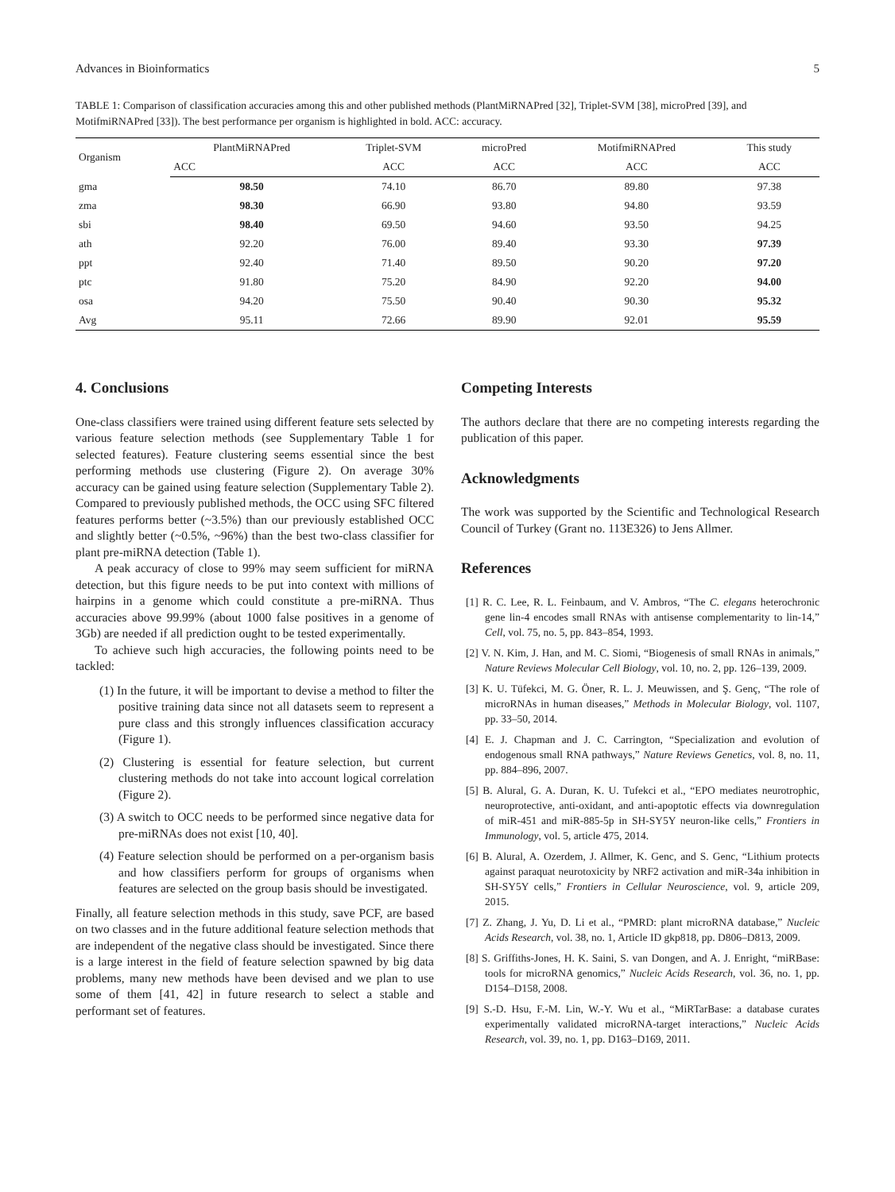Advances in Bioinformatics 5
TABLE 1: Comparison of classification accuracies among this and other published methods (PlantMiRNAPred [32], Triplet-SVM [38], microPred [39], and MotifmiRNAPred [33]). The best performance per organism is highlighted in bold. ACC: accuracy.
| Organism | PlantMiRNAPred | Triplet-SVM | microPred | MotifmiRNAPred | This study |
| --- | --- | --- | --- | --- | --- |
| | ACC | ACC | ACC | ACC | ACC |
| gma | 98.50 | 74.10 | 86.70 | 89.80 | 97.38 |
| zma | 98.30 | 66.90 | 93.80 | 94.80 | 93.59 |
| sbi | 98.40 | 69.50 | 94.60 | 93.50 | 94.25 |
| ath | 92.20 | 76.00 | 89.40 | 93.30 | 97.39 |
| ppt | 92.40 | 71.40 | 89.50 | 90.20 | 97.20 |
| ptc | 91.80 | 75.20 | 84.90 | 92.20 | 94.00 |
| osa | 94.20 | 75.50 | 90.40 | 90.30 | 95.32 |
| Avg | 95.11 | 72.66 | 89.90 | 92.01 | 95.59 |
4. Conclusions
One-class classifiers were trained using different feature sets selected by various feature selection methods (see Supplementary Table 1 for selected features). Feature clustering seems essential since the best performing methods use clustering (Figure 2). On average 30% accuracy can be gained using feature selection (Supplementary Table 2). Compared to previously published methods, the OCC using SFC filtered features performs better (~3.5%) than our previously established OCC and slightly better (~0.5%, ~96%) than the best two-class classifier for plant pre-miRNA detection (Table 1).
A peak accuracy of close to 99% may seem sufficient for miRNA detection, but this figure needs to be put into context with millions of hairpins in a genome which could constitute a pre-miRNA. Thus accuracies above 99.99% (about 1000 false positives in a genome of 3Gb) are needed if all prediction ought to be tested experimentally.
To achieve such high accuracies, the following points need to be tackled:
(1) In the future, it will be important to devise a method to filter the positive training data since not all datasets seem to represent a pure class and this strongly influences classification accuracy (Figure 1).
(2) Clustering is essential for feature selection, but current clustering methods do not take into account logical correlation (Figure 2).
(3) A switch to OCC needs to be performed since negative data for pre-miRNAs does not exist [10, 40].
(4) Feature selection should be performed on a per-organism basis and how classifiers perform for groups of organisms when features are selected on the group basis should be investigated.
Finally, all feature selection methods in this study, save PCF, are based on two classes and in the future additional feature selection methods that are independent of the negative class should be investigated. Since there is a large interest in the field of feature selection spawned by big data problems, many new methods have been devised and we plan to use some of them [41, 42] in future research to select a stable and performant set of features.
Competing Interests
The authors declare that there are no competing interests regarding the publication of this paper.
Acknowledgments
The work was supported by the Scientific and Technological Research Council of Turkey (Grant no. 113E326) to Jens Allmer.
References
[1] R. C. Lee, R. L. Feinbaum, and V. Ambros, “The C. elegans heterochronic gene lin-4 encodes small RNAs with antisense complementarity to lin-14,” Cell, vol. 75, no. 5, pp. 843–854, 1993.
[2] V. N. Kim, J. Han, and M. C. Siomi, “Biogenesis of small RNAs in animals,” Nature Reviews Molecular Cell Biology, vol. 10, no. 2, pp. 126–139, 2009.
[3] K. U. Tüfekci, M. G. Öner, R. L. J. Meuwissen, and Ş. Genç, “The role of microRNAs in human diseases,” Methods in Molecular Biology, vol. 1107, pp. 33–50, 2014.
[4] E. J. Chapman and J. C. Carrington, “Specialization and evolution of endogenous small RNA pathways,” Nature Reviews Genetics, vol. 8, no. 11, pp. 884–896, 2007.
[5] B. Alural, G. A. Duran, K. U. Tufekci et al., “EPO mediates neurotrophic, neuroprotective, anti-oxidant, and anti-apoptotic effects via downregulation of miR-451 and miR-885-5p in SH-SY5Y neuron-like cells,” Frontiers in Immunology, vol. 5, article 475, 2014.
[6] B. Alural, A. Ozerdem, J. Allmer, K. Genc, and S. Genc, “Lithium protects against paraquat neurotoxicity by NRF2 activation and miR-34a inhibition in SH-SY5Y cells,” Frontiers in Cellular Neuroscience, vol. 9, article 209, 2015.
[7] Z. Zhang, J. Yu, D. Li et al., “PMRD: plant microRNA database,” Nucleic Acids Research, vol. 38, no. 1, Article ID gkp818, pp. D806–D813, 2009.
[8] S. Griffiths-Jones, H. K. Saini, S. van Dongen, and A. J. Enright, “miRBase: tools for microRNA genomics,” Nucleic Acids Research, vol. 36, no. 1, pp. D154–D158, 2008.
[9] S.-D. Hsu, F.-M. Lin, W.-Y. Wu et al., “MiRTarBase: a database curates experimentally validated microRNA-target interactions,” Nucleic Acids Research, vol. 39, no. 1, pp. D163–D169, 2011.